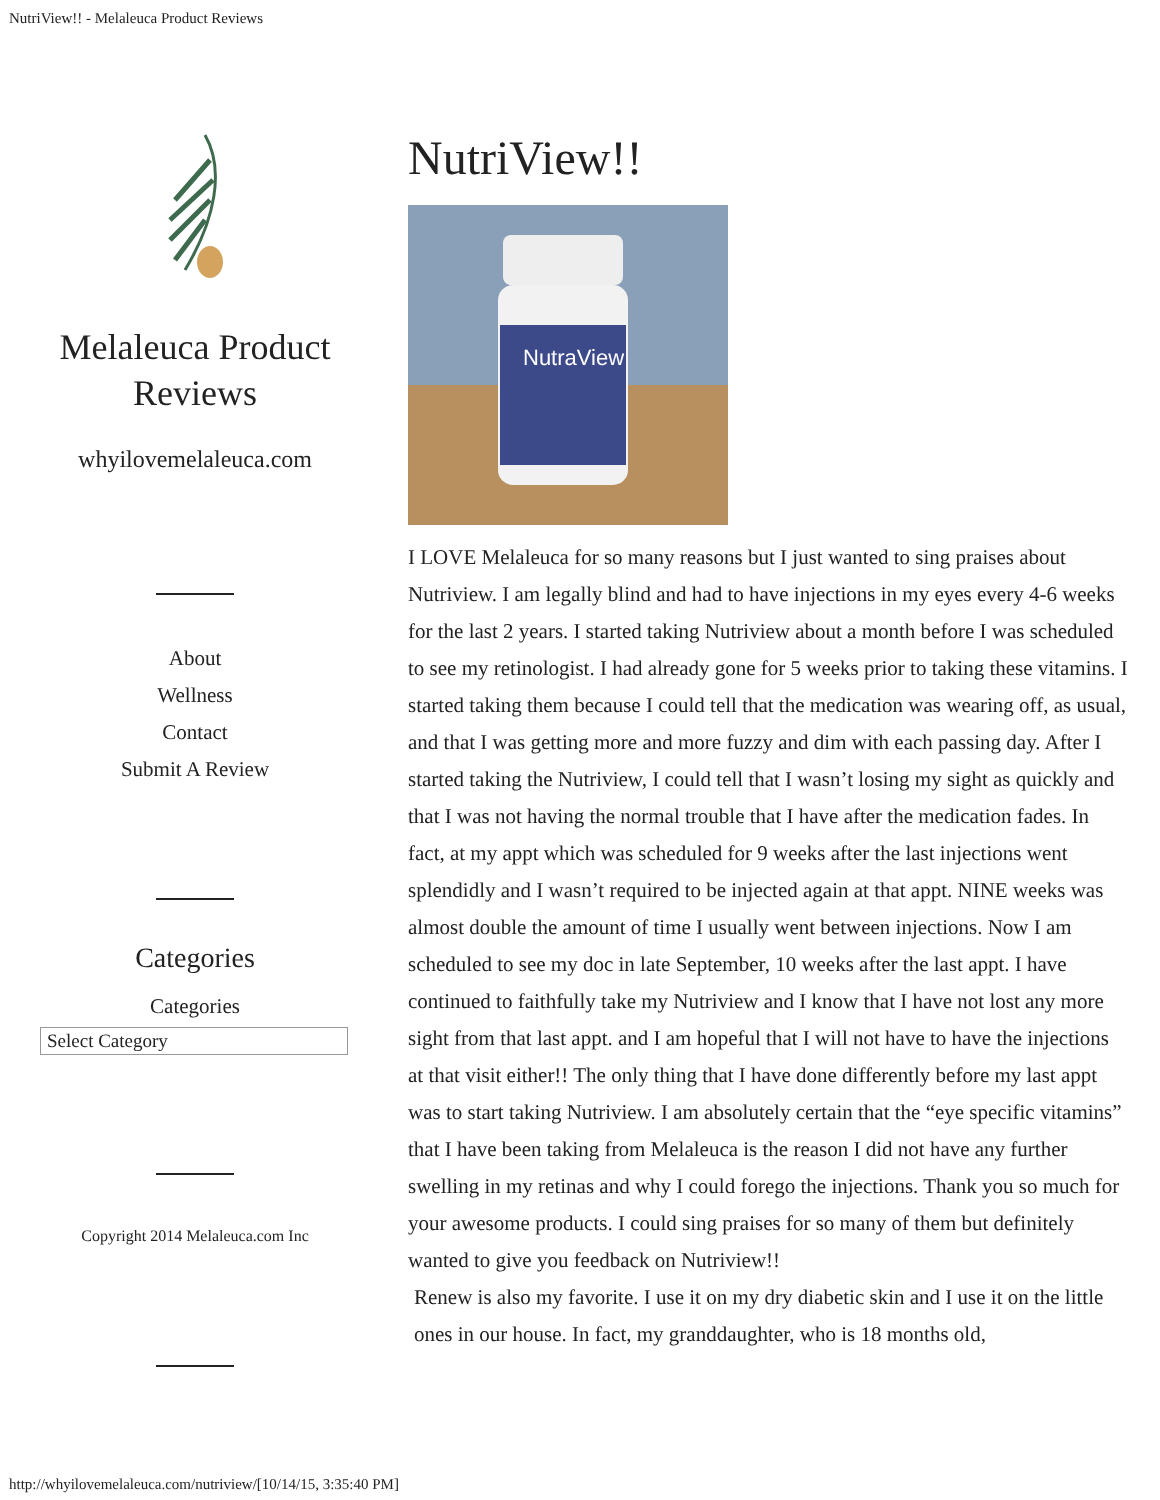NutriView!! - Melaleuca Product Reviews
Melaleuca Product
Reviews
whyilovemelaleuca.com
About
Wellness
Contact
Submit A Review
Categories
Categories
Select Category
Copyright 2014 Melaleuca.com Inc
NutriView!!
NutraView
I LOVE Melaleuca for so many reasons but I just wanted to sing praises about Nutriview. I am legally blind and had to have injections in my eyes every 4-6 weeks for the last 2 years. I started taking Nutriview about a month before I was scheduled to see my retinologist. I had already gone for 5 weeks prior to taking these vitamins. I started taking them because I could tell that the medication was wearing off, as usual, and that I was getting more and more fuzzy and dim with each passing day. After I started taking the Nutriview, I could tell that I wasn’t losing my sight as quickly and that I was not having the normal trouble that I have after the medication fades. In fact, at my appt which was scheduled for 9 weeks after the last injections went splendidly and I wasn’t required to be injected again at that appt. NINE weeks was almost double the amount of time I usually went between injections. Now I am scheduled to see my doc in late September, 10 weeks after the last appt. I have continued to faithfully take my Nutriview and I know that I have not lost any more sight from that last appt. and I am hopeful that I will not have to have the injections at that visit either!! The only thing that I have done differently before my last appt was to start taking Nutriview. I am absolutely certain that the “eye specific vitamins” that I have been taking from Melaleuca is the reason I did not have any further swelling in my retinas and why I could forego the injections. Thank you so much for your awesome products. I could sing praises for so many of them but definitely wanted to give you feedback on Nutriview!!
Renew is also my favorite. I use it on my dry diabetic skin and I use it on the little ones in our house. In fact, my granddaughter, who is 18 months old,
http://whyilovemelaleuca.com/nutriview/[10/14/15, 3:35:40 PM]